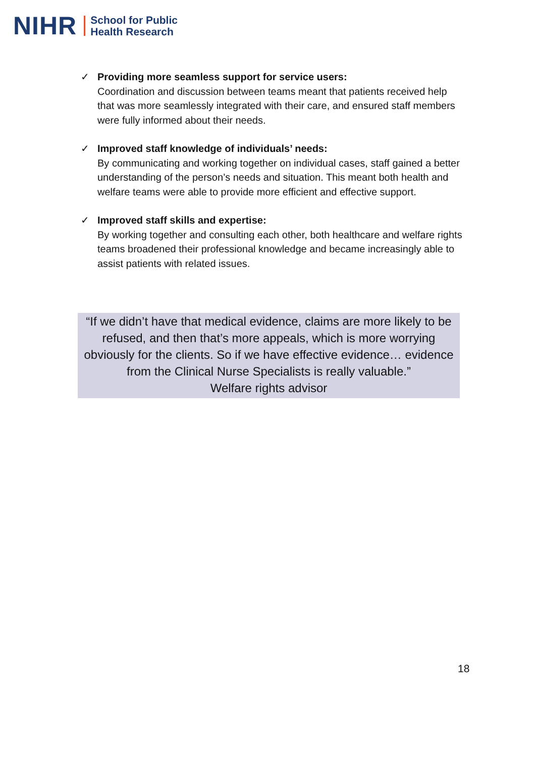NIHR School for Public
Health Research
✓ Providing more seamless support for service users:
Coordination and discussion between teams meant that patients received help that was more seamlessly integrated with their care, and ensured staff members were fully informed about their needs.
✓ Improved staff knowledge of individuals’ needs:
By communicating and working together on individual cases, staff gained a better understanding of the person’s needs and situation. This meant both health and welfare teams were able to provide more efficient and effective support.
✓ Improved staff skills and expertise:
By working together and consulting each other, both healthcare and welfare rights teams broadened their professional knowledge and became increasingly able to assist patients with related issues.
“If we didn’t have that medical evidence, claims are more likely to be refused, and then that’s more appeals, which is more worrying obviously for the clients. So if we have effective evidence… evidence from the Clinical Nurse Specialists is really valuable.”
Welfare rights advisor
18